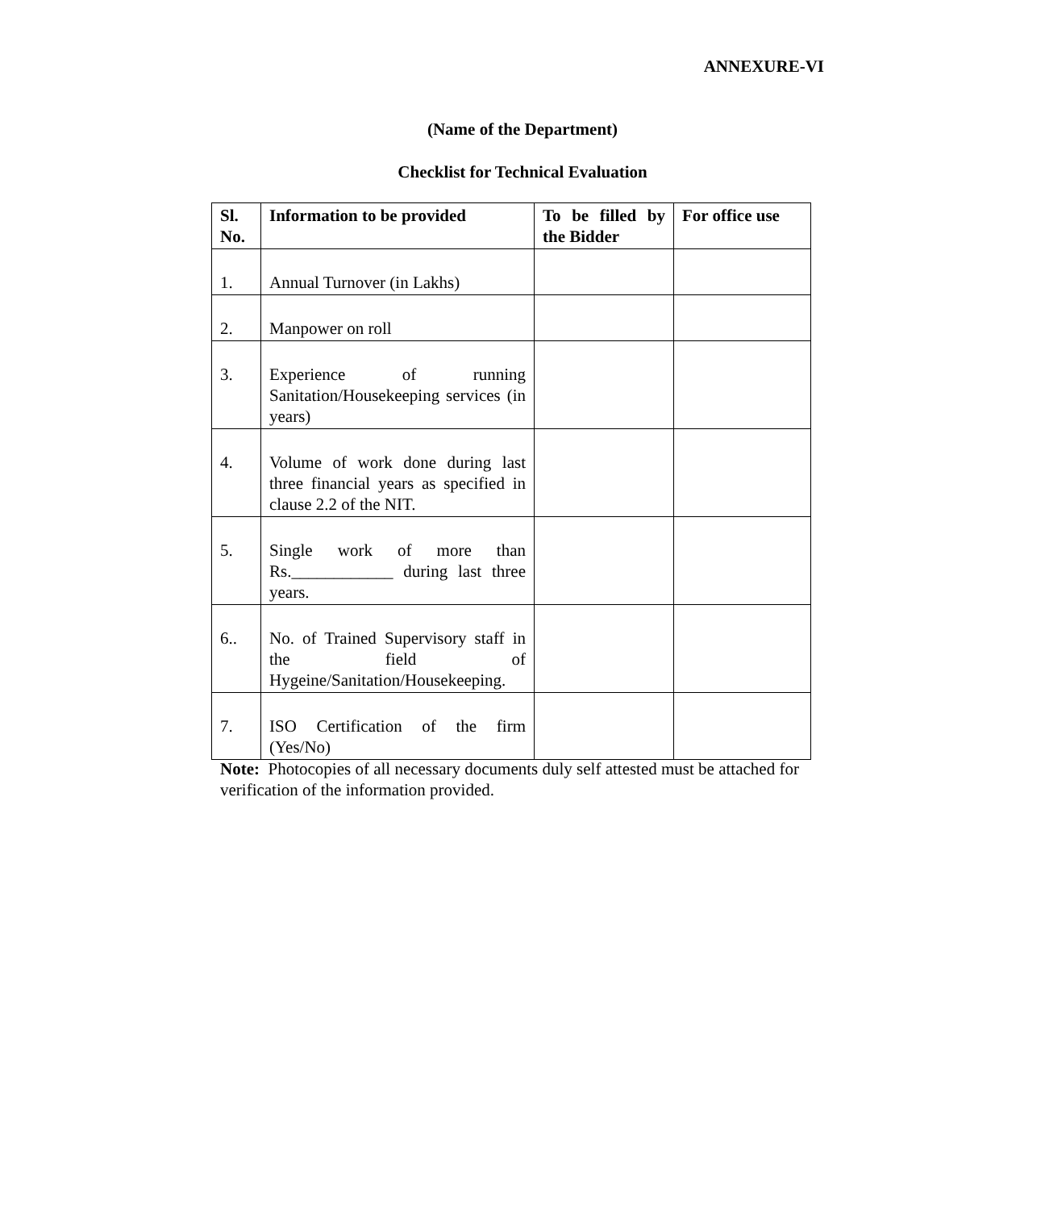ANNEXURE-VI
(Name of the Department)
Checklist for Technical Evaluation
| Sl. No. | Information to be provided | To be filled by the Bidder | For office use |
| --- | --- | --- | --- |
| 1. | Annual Turnover (in Lakhs) | | |
| 2. | Manpower on roll | | |
| 3. | Experience of running Sanitation/Housekeeping services (in years) | | |
| 4. | Volume of work done during last three financial years as specified in clause 2.2 of the NIT. | | |
| 5. | Single work of more than Rs.____________ during last three years. | | |
| 6.. | No. of Trained Supervisory staff in the field of Hygeine/Sanitation/Housekeeping. | | |
| 7. | ISO Certification of the firm (Yes/No) | | |
Note: Photocopies of all necessary documents duly self attested must be attached for verification of the information provided.